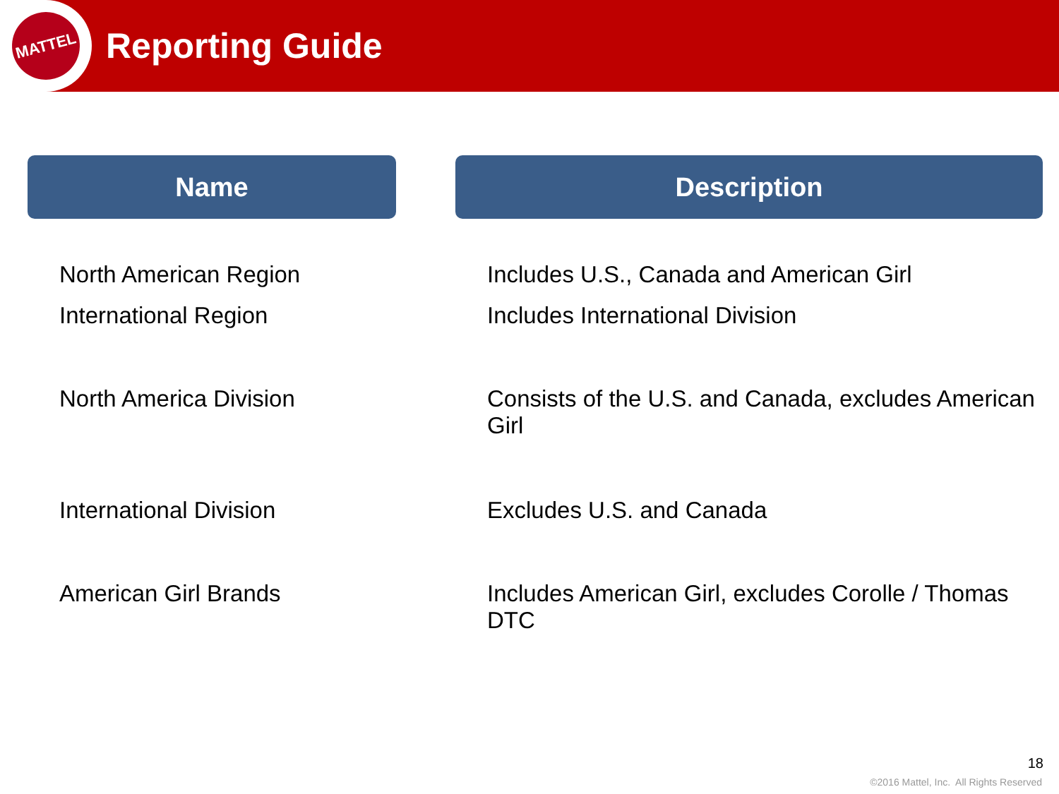MATTEL
Reporting Guide
| Name | | Description |
| --- | --- | --- |
| North American Region | | Includes U.S., Canada and American Girl |
| International Region | | Includes International Division |
| North America Division | | Consists of the U.S. and Canada, excludes American Girl |
| International Division | | Excludes U.S. and Canada |
| American Girl Brands | | Includes American Girl, excludes Corolle / Thomas DTC |
18
©2016 Mattel, Inc. All Rights Reserved